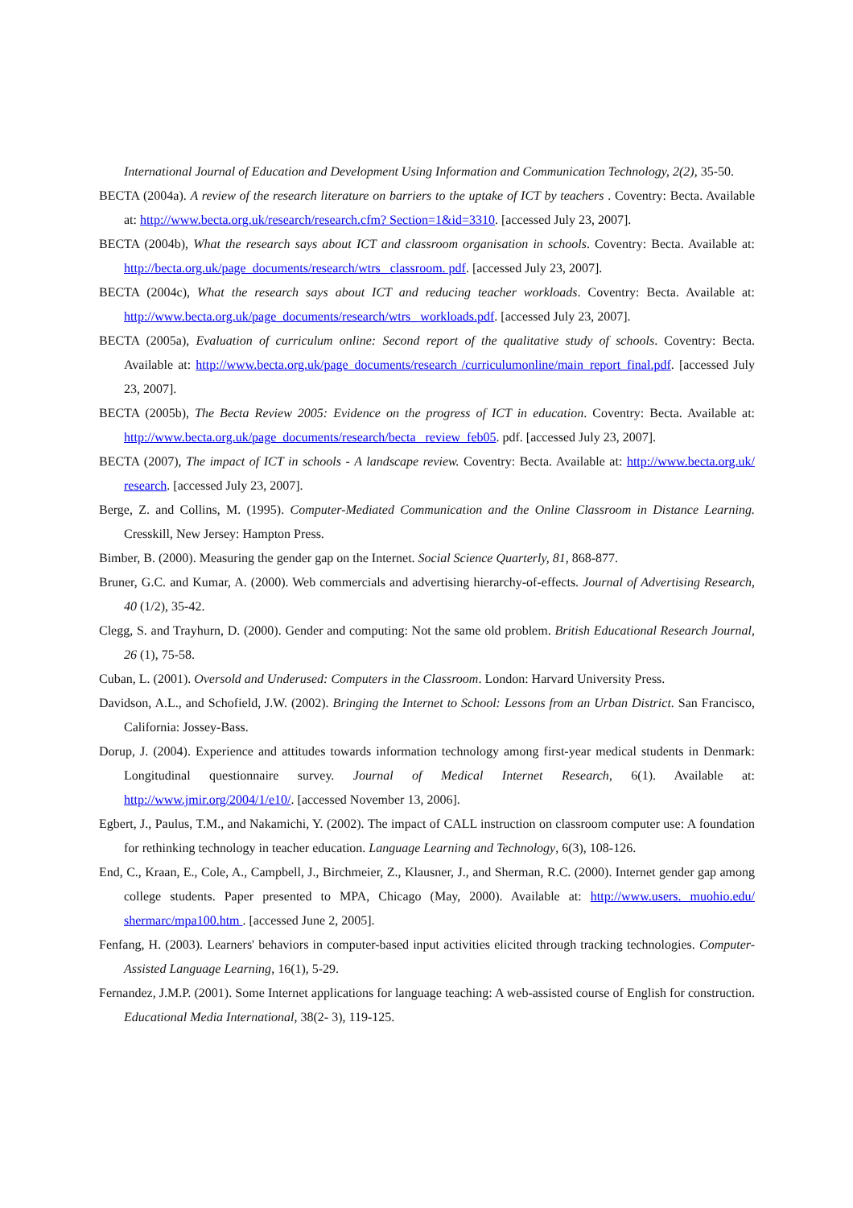International Journal of Education and Development Using Information and Communication Technology, 2(2), 35-50.
BECTA (2004a). A review of the research literature on barriers to the uptake of ICT by teachers . Coventry: Becta. Available at: http://www.becta.org.uk/research/research.cfm? Section=1&id=3310. [accessed July 23, 2007].
BECTA (2004b), What the research says about ICT and classroom organisation in schools. Coventry: Becta. Available at: http://becta.org.uk/page_documents/research/wtrs_ classroom. pdf. [accessed July 23, 2007].
BECTA (2004c), What the research says about ICT and reducing teacher workloads. Coventry: Becta. Available at: http://www.becta.org.uk/page_documents/research/wtrs_ workloads.pdf. [accessed July 23, 2007].
BECTA (2005a), Evaluation of curriculum online: Second report of the qualitative study of schools. Coventry: Becta. Available at: http://www.becta.org.uk/page_documents/research /curriculumonline/main_report_final.pdf. [accessed July 23, 2007].
BECTA (2005b), The Becta Review 2005: Evidence on the progress of ICT in education. Coventry: Becta. Available at: http://www.becta.org.uk/page_documents/research/becta_ review_feb05. pdf. [accessed July 23, 2007].
BECTA (2007), The impact of ICT in schools - A landscape review. Coventry: Becta. Available at: http://www.becta.org.uk/ research. [accessed July 23, 2007].
Berge, Z. and Collins, M. (1995). Computer-Mediated Communication and the Online Classroom in Distance Learning. Cresskill, New Jersey: Hampton Press.
Bimber, B. (2000). Measuring the gender gap on the Internet. Social Science Quarterly, 81, 868-877.
Bruner, G.C. and Kumar, A. (2000). Web commercials and advertising hierarchy-of-effects. Journal of Advertising Research, 40 (1/2), 35-42.
Clegg, S. and Trayhurn, D. (2000). Gender and computing: Not the same old problem. British Educational Research Journal, 26 (1), 75-58.
Cuban, L. (2001). Oversold and Underused: Computers in the Classroom. London: Harvard University Press.
Davidson, A.L., and Schofield, J.W. (2002). Bringing the Internet to School: Lessons from an Urban District. San Francisco, California: Jossey-Bass.
Dorup, J. (2004). Experience and attitudes towards information technology among first-year medical students in Denmark: Longitudinal questionnaire survey. Journal of Medical Internet Research, 6(1). Available at: http://www.jmir.org/2004/1/e10/. [accessed November 13, 2006].
Egbert, J., Paulus, T.M., and Nakamichi, Y. (2002). The impact of CALL instruction on classroom computer use: A foundation for rethinking technology in teacher education. Language Learning and Technology, 6(3), 108-126.
End, C., Kraan, E., Cole, A., Campbell, J., Birchmeier, Z., Klausner, J., and Sherman, R.C. (2000). Internet gender gap among college students. Paper presented to MPA, Chicago (May, 2000). Available at: http://www.users. muohio.edu/ shermarc/mpa100.htm . [accessed June 2, 2005].
Fenfang, H. (2003). Learners' behaviors in computer-based input activities elicited through tracking technologies. Computer-Assisted Language Learning, 16(1), 5-29.
Fernandez, J.M.P. (2001). Some Internet applications for language teaching: A web-assisted course of English for construction. Educational Media International, 38(2- 3), 119-125.